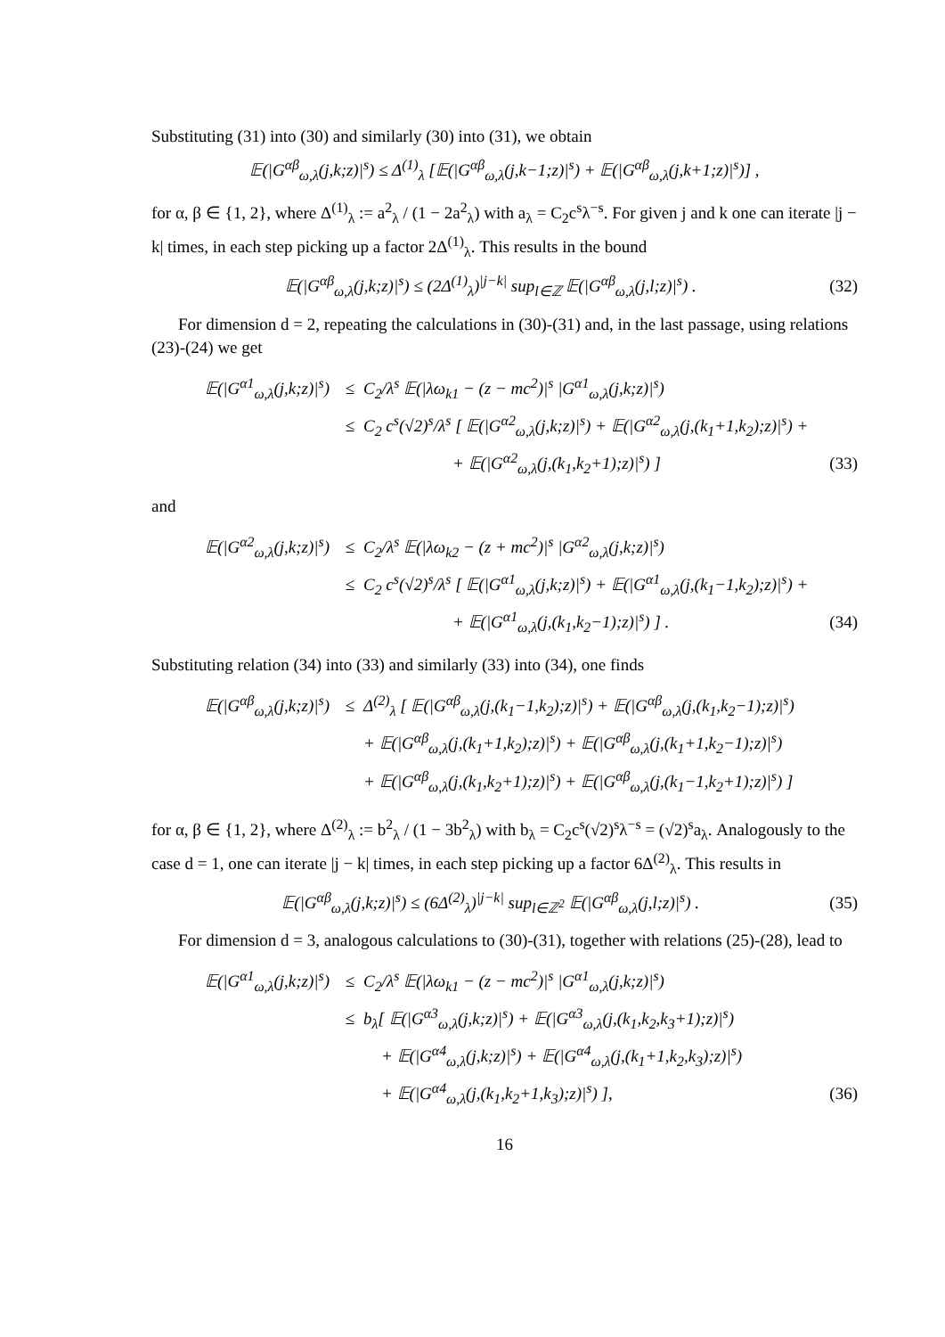Substituting (31) into (30) and similarly (30) into (31), we obtain
𝔼(|G<sup>αβ</sup><sub>ω,λ</sub>(j,k;z)|<sup>s</sup>) ≤ Δ<sup>(1)</sup><sub>λ</sub> [𝔼(|G<sup>αβ</sup><sub>ω,λ</sub>(j,k−1;z)|<sup>s</sup>) + 𝔼(|G<sup>αβ</sup><sub>ω,λ</sub>(j,k+1;z)|<sup>s</sup>)] ,
for α, β ∈ {1, 2}, where Δ<sup>(1)</sup><sub>λ</sub> := a<sup>2</sup><sub>λ</sub> / (1 − 2a<sup>2</sup><sub>λ</sub>) with a<sub>λ</sub> = C<sub>2</sub>c<sup>s</sup>λ<sup>−s</sup>. For given j and k one can iterate |j − k| times, in each step picking up a factor 2Δ<sup>(1)</sup><sub>λ</sub>. This results in the bound
𝔼(|G<sup>αβ</sup><sub>ω,λ</sub>(j,k;z)|<sup>s</sup>) ≤ (2Δ<sup>(1)</sup><sub>λ</sub>)<sup>|j−k|</sup> sup<sub>l∈ℤ</sub> 𝔼(|G<sup>αβ</sup><sub>ω,λ</sub>(j,l;z)|<sup>s</sup>) . (32)
For dimension d = 2, repeating the calculations in (30)-(31) and, in the last passage, using relations (23)-(24) we get
𝔼(|G<sup>α1</sup><sub>ω,λ</sub>(j,k;z)|<sup>s</sup>) ≤ C<sub>2</sub>/λ<sup>s</sup> 𝔼(|λω<sub>k1</sub> − (z − mc<sup>2</sup>)|<sup>s</sup> |G<sup>α1</sup><sub>ω,λ</sub>(j,k;z)|<sup>s</sup>)
≤ C<sub>2</sub> c<sup>s</sup>(√2)<sup>s</sup>/λ<sup>s</sup> [ 𝔼(|G<sup>α2</sup><sub>ω,λ</sub>(j,k;z)|<sup>s</sup>) + 𝔼(|G<sup>α2</sup><sub>ω,λ</sub>(j,(k<sub>1</sub>+1,k<sub>2</sub>);z)|<sup>s</sup>) +
+ 𝔼(|G<sup>α2</sup><sub>ω,λ</sub>(j,(k<sub>1</sub>,k<sub>2</sub>+1);z)|<sup>s</sup>) ] (33)
and
𝔼(|G<sup>α2</sup><sub>ω,λ</sub>(j,k;z)|<sup>s</sup>) ≤ C<sub>2</sub>/λ<sup>s</sup> 𝔼(|λω<sub>k2</sub> − (z + mc<sup>2</sup>)|<sup>s</sup> |G<sup>α2</sup><sub>ω,λ</sub>(j,k;z)|<sup>s</sup>)
≤ C<sub>2</sub> c<sup>s</sup>(√2)<sup>s</sup>/λ<sup>s</sup> [ 𝔼(|G<sup>α1</sup><sub>ω,λ</sub>(j,k;z)|<sup>s</sup>) + 𝔼(|G<sup>α1</sup><sub>ω,λ</sub>(j,(k<sub>1</sub>−1,k<sub>2</sub>);z)|<sup>s</sup>) +
+ 𝔼(|G<sup>α1</sup><sub>ω,λ</sub>(j,(k<sub>1</sub>,k<sub>2</sub>−1);z)|<sup>s</sup>) ] . (34)
Substituting relation (34) into (33) and similarly (33) into (34), one finds
𝔼(|G<sup>αβ</sup><sub>ω,λ</sub>(j,k;z)|<sup>s</sup>) ≤ Δ<sup>(2)</sup><sub>λ</sub> [ 𝔼(|G<sup>αβ</sup><sub>ω,λ</sub>(j,(k<sub>1</sub>−1,k<sub>2</sub>);z)|<sup>s</sup>) + 𝔼(|G<sup>αβ</sup><sub>ω,λ</sub>(j,(k<sub>1</sub>,k<sub>2</sub>−1);z)|<sup>s</sup>)
+ 𝔼(|G<sup>αβ</sup><sub>ω,λ</sub>(j,(k<sub>1</sub>+1,k<sub>2</sub>);z)|<sup>s</sup>) + 𝔼(|G<sup>αβ</sup><sub>ω,λ</sub>(j,(k<sub>1</sub>+1,k<sub>2</sub>−1);z)|<sup>s</sup>)
+ 𝔼(|G<sup>αβ</sup><sub>ω,λ</sub>(j,(k<sub>1</sub>,k<sub>2</sub>+1);z)|<sup>s</sup>) + 𝔼(|G<sup>αβ</sup><sub>ω,λ</sub>(j,(k<sub>1</sub>−1,k<sub>2</sub>+1);z)|<sup>s</sup>) ]
for α, β ∈ {1, 2}, where Δ<sup>(2)</sup><sub>λ</sub> := b<sup>2</sup><sub>λ</sub> / (1 − 3b<sup>2</sup><sub>λ</sub>) with b<sub>λ</sub> = C<sub>2</sub>c<sup>s</sup>(√2)<sup>s</sup>λ<sup>−s</sup> = (√2)<sup>s</sup>a<sub>λ</sub>. Analogously to the case d = 1, one can iterate |j − k| times, in each step picking up a factor 6Δ<sup>(2)</sup><sub>λ</sub>. This results in
𝔼(|G<sup>αβ</sup><sub>ω,λ</sub>(j,k;z)|<sup>s</sup>) ≤ (6Δ<sup>(2)</sup><sub>λ</sub>)<sup>|j−k|</sup> sup<sub>l∈ℤ<sup>2</sup></sub> 𝔼(|G<sup>αβ</sup><sub>ω,λ</sub>(j,l;z)|<sup>s</sup>) . (35)
For dimension d = 3, analogous calculations to (30)-(31), together with relations (25)-(28), lead to
𝔼(|G<sup>α1</sup><sub>ω,λ</sub>(j,k;z)|<sup>s</sup>) ≤ C<sub>2</sub>/λ<sup>s</sup> 𝔼(|λω<sub>k1</sub> − (z − mc<sup>2</sup>)|<sup>s</sup> |G<sup>α1</sup><sub>ω,λ</sub>(j,k;z)|<sup>s</sup>)
≤ b<sub>λ</sub>[ 𝔼(|G<sup>α3</sup><sub>ω,λ</sub>(j,k;z)|<sup>s</sup>) + 𝔼(|G<sup>α3</sup><sub>ω,λ</sub>(j,(k<sub>1</sub>,k<sub>2</sub>,k<sub>3</sub>+1);z)|<sup>s</sup>)
+ 𝔼(|G<sup>α4</sup><sub>ω,λ</sub>(j,k;z)|<sup>s</sup>) + 𝔼(|G<sup>α4</sup><sub>ω,λ</sub>(j,(k<sub>1</sub>+1,k<sub>2</sub>,k<sub>3</sub>);z)|<sup>s</sup>)
+ 𝔼(|G<sup>α4</sup><sub>ω,λ</sub>(j,(k<sub>1</sub>,k<sub>2</sub>+1,k<sub>3</sub>);z)|<sup>s</sup>) ], (36)
16